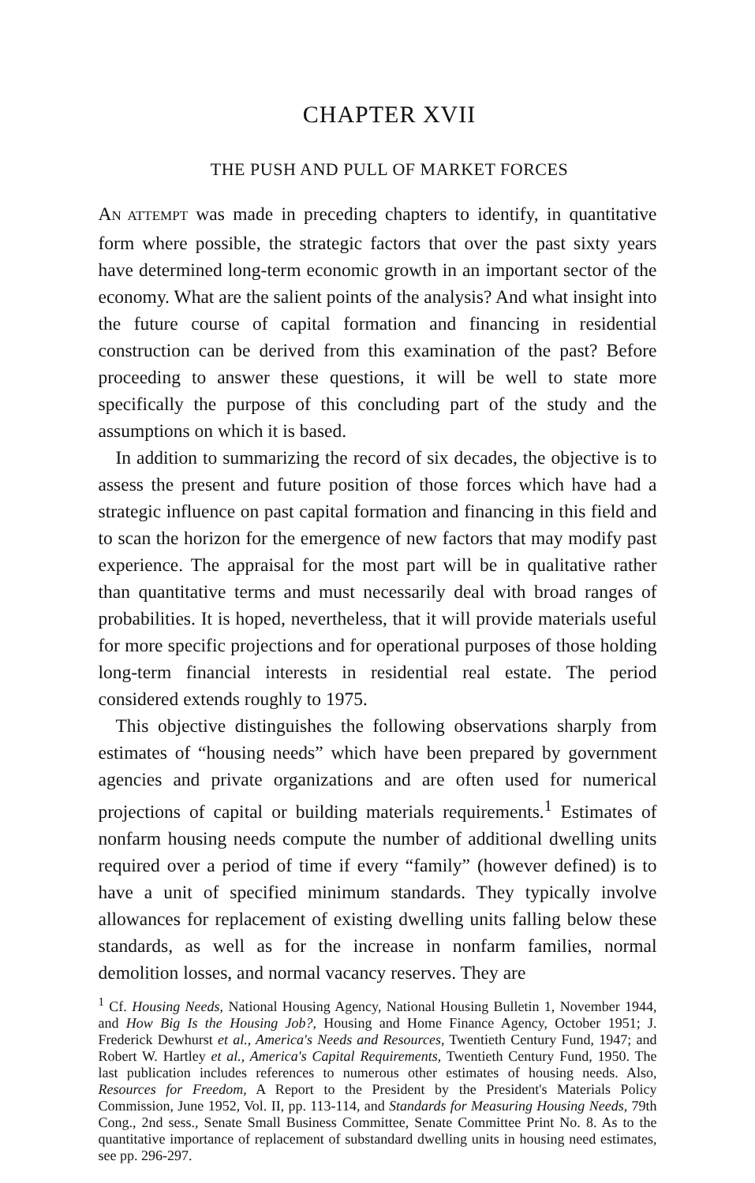CHAPTER XVII
THE PUSH AND PULL OF MARKET FORCES
AN ATTEMPT was made in preceding chapters to identify, in quantitative form where possible, the strategic factors that over the past sixty years have determined long-term economic growth in an important sector of the economy. What are the salient points of the analysis? And what insight into the future course of capital formation and financing in residential construction can be derived from this examination of the past? Before proceeding to answer these questions, it will be well to state more specifically the purpose of this concluding part of the study and the assumptions on which it is based.
In addition to summarizing the record of six decades, the objective is to assess the present and future position of those forces which have had a strategic influence on past capital formation and financing in this field and to scan the horizon for the emergence of new factors that may modify past experience. The appraisal for the most part will be in qualitative rather than quantitative terms and must necessarily deal with broad ranges of probabilities. It is hoped, nevertheless, that it will provide materials useful for more specific projections and for operational purposes of those holding long-term financial interests in residential real estate. The period considered extends roughly to 1975.
This objective distinguishes the following observations sharply from estimates of “housing needs” which have been prepared by government agencies and private organizations and are often used for numerical projections of capital or building materials requirements.<sup>1</sup> Estimates of nonfarm housing needs compute the number of additional dwelling units required over a period of time if every “family” (however defined) is to have a unit of specified minimum standards. They typically involve allowances for replacement of existing dwelling units falling below these standards, as well as for the increase in nonfarm families, normal demolition losses, and normal vacancy reserves. They are
<sup>1</sup> Cf. Housing Needs, National Housing Agency, National Housing Bulletin 1, November 1944, and How Big Is the Housing Job?, Housing and Home Finance Agency, October 1951; J. Frederick Dewhurst et al., America's Needs and Resources, Twentieth Century Fund, 1947; and Robert W. Hartley et al., America's Capital Requirements, Twentieth Century Fund, 1950. The last publication includes references to numerous other estimates of housing needs. Also, Resources for Freedom, A Report to the President by the President's Materials Policy Commission, June 1952, Vol. II, pp. 113-114, and Standards for Measuring Housing Needs, 79th Cong., 2nd sess., Senate Small Business Committee, Senate Committee Print No. 8. As to the quantitative importance of replacement of substandard dwelling units in housing need estimates, see pp. 296-297.